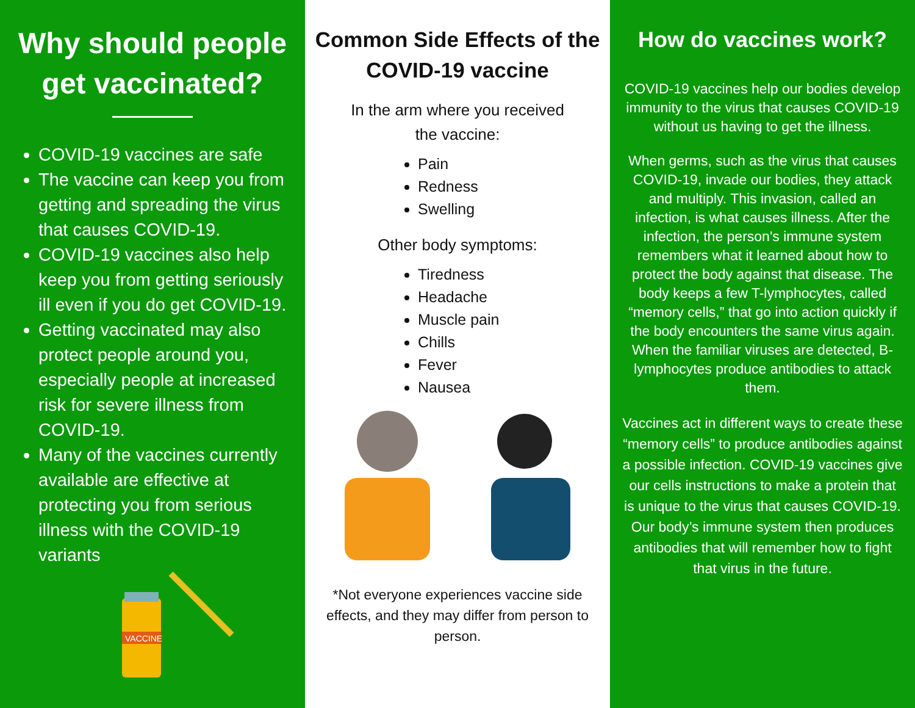Why should people get vaccinated?
COVID-19 vaccines are safe
The vaccine can keep you from getting and spreading the virus that causes COVID-19.
COVID-19 vaccines also help keep you from getting seriously ill even if you do get COVID-19.
Getting vaccinated may also protect people around you, especially people at increased risk for severe illness from COVID-19.
Many of the vaccines currently available are effective at protecting you from serious illness with the COVID-19 variants
VACCINE
Common Side Effects of the COVID-19 vaccine
In the arm where you received
the vaccine:
Pain
Redness
Swelling
Other body symptoms:
Tiredness
Headache
Muscle pain
Chills
Fever
Nausea
*Not everyone experiences vaccine side effects, and they may differ from person to person.
How do vaccines work?
COVID-19 vaccines help our bodies develop immunity to the virus that causes COVID-19 without us having to get the illness.
When germs, such as the virus that causes COVID-19, invade our bodies, they attack and multiply. This invasion, called an infection, is what causes illness. After the infection, the person's immune system remembers what it learned about how to protect the body against that disease. The body keeps a few T-lymphocytes, called “memory cells,” that go into action quickly if the body encounters the same virus again. When the familiar viruses are detected, B-lymphocytes produce antibodies to attack them.
Vaccines act in different ways to create these “memory cells” to produce antibodies against a possible infection. COVID-19 vaccines give our cells instructions to make a protein that is unique to the virus that causes COVID-19. Our body’s immune system then produces antibodies that will remember how to fight that virus in the future.